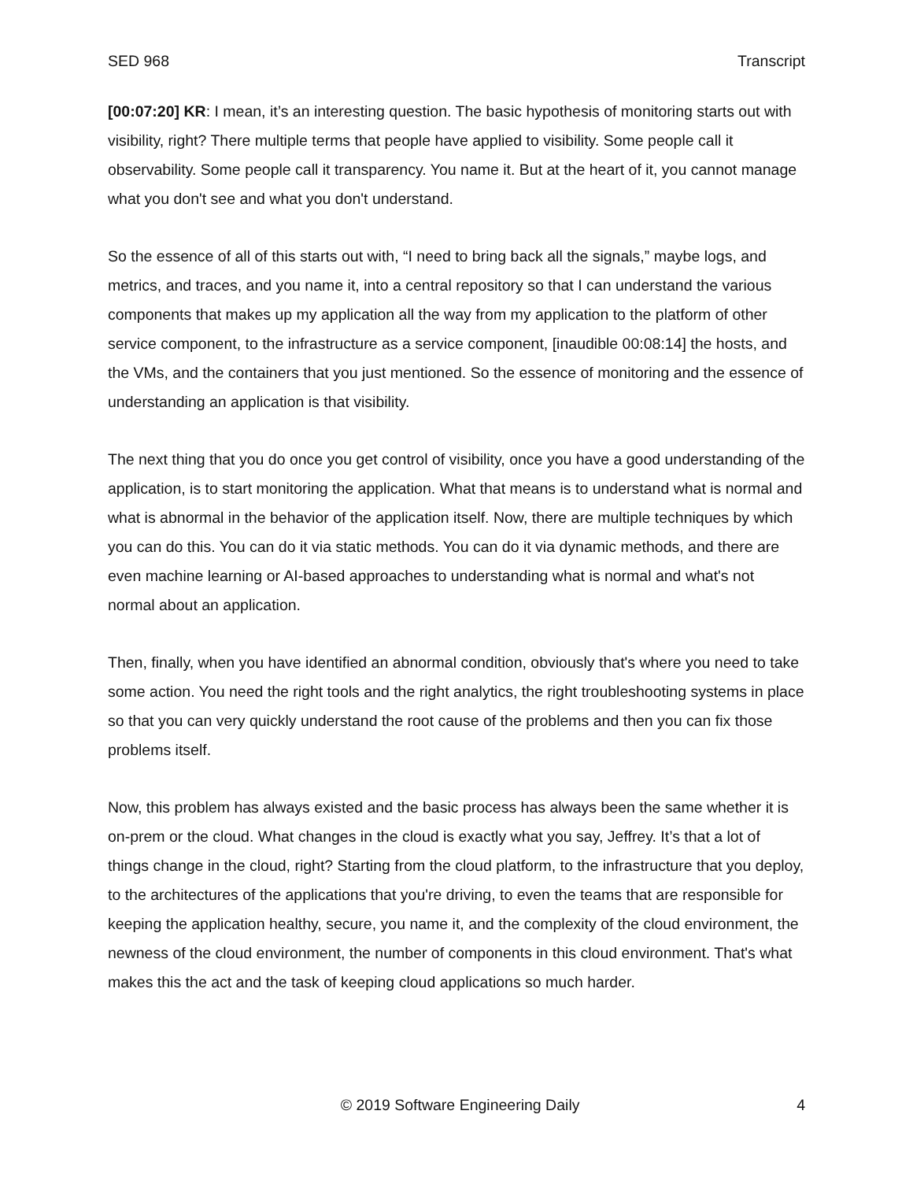SED 968 Transcript
[00:07:20] KR: I mean, it’s an interesting question. The basic hypothesis of monitoring starts out with visibility, right? There multiple terms that people have applied to visibility. Some people call it observability. Some people call it transparency. You name it. But at the heart of it, you cannot manage what you don't see and what you don't understand.
So the essence of all of this starts out with, “I need to bring back all the signals,” maybe logs, and metrics, and traces, and you name it, into a central repository so that I can understand the various components that makes up my application all the way from my application to the platform of other service component, to the infrastructure as a service component, [inaudible 00:08:14] the hosts, and the VMs, and the containers that you just mentioned. So the essence of monitoring and the essence of understanding an application is that visibility.
The next thing that you do once you get control of visibility, once you have a good understanding of the application, is to start monitoring the application. What that means is to understand what is normal and what is abnormal in the behavior of the application itself. Now, there are multiple techniques by which you can do this. You can do it via static methods. You can do it via dynamic methods, and there are even machine learning or AI-based approaches to understanding what is normal and what's not normal about an application.
Then, finally, when you have identified an abnormal condition, obviously that's where you need to take some action. You need the right tools and the right analytics, the right troubleshooting systems in place so that you can very quickly understand the root cause of the problems and then you can fix those problems itself.
Now, this problem has always existed and the basic process has always been the same whether it is on-prem or the cloud. What changes in the cloud is exactly what you say, Jeffrey. It’s that a lot of things change in the cloud, right? Starting from the cloud platform, to the infrastructure that you deploy, to the architectures of the applications that you're driving, to even the teams that are responsible for keeping the application healthy, secure, you name it, and the complexity of the cloud environment, the newness of the cloud environment, the number of components in this cloud environment. That's what makes this the act and the task of keeping cloud applications so much harder.
© 2019 Software Engineering Daily 4